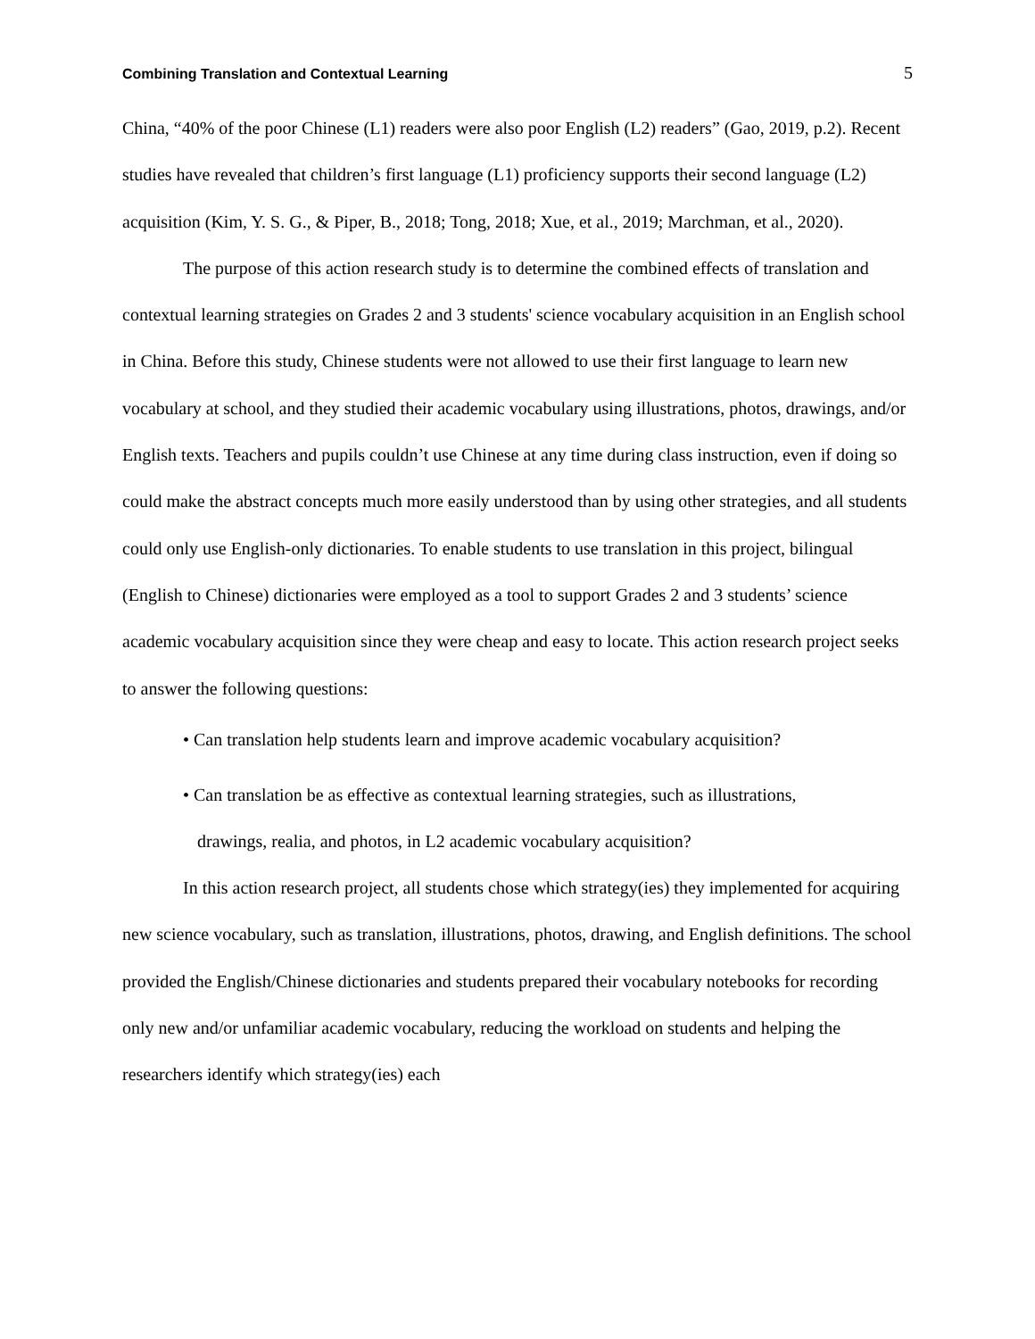Combining Translation and Contextual Learning 5
China, “40% of the poor Chinese (L1) readers were also poor English (L2) readers” (Gao, 2019, p.2). Recent studies have revealed that children’s first language (L1) proficiency supports their second language (L2) acquisition (Kim, Y. S. G., & Piper, B., 2018; Tong, 2018; Xue, et al., 2019; Marchman, et al., 2020).
The purpose of this action research study is to determine the combined effects of translation and contextual learning strategies on Grades 2 and 3 students' science vocabulary acquisition in an English school in China. Before this study, Chinese students were not allowed to use their first language to learn new vocabulary at school, and they studied their academic vocabulary using illustrations, photos, drawings, and/or English texts. Teachers and pupils couldn’t use Chinese at any time during class instruction, even if doing so could make the abstract concepts much more easily understood than by using other strategies, and all students could only use English-only dictionaries. To enable students to use translation in this project, bilingual (English to Chinese) dictionaries were employed as a tool to support Grades 2 and 3 students’ science academic vocabulary acquisition since they were cheap and easy to locate. This action research project seeks to answer the following questions:
• Can translation help students learn and improve academic vocabulary acquisition?
• Can translation be as effective as contextual learning strategies, such as illustrations,
drawings, realia, and photos, in L2 academic vocabulary acquisition?
In this action research project, all students chose which strategy(ies) they implemented for acquiring new science vocabulary, such as translation, illustrations, photos, drawing, and English definitions. The school provided the English/Chinese dictionaries and students prepared their vocabulary notebooks for recording only new and/or unfamiliar academic vocabulary, reducing the workload on students and helping the researchers identify which strategy(ies) each